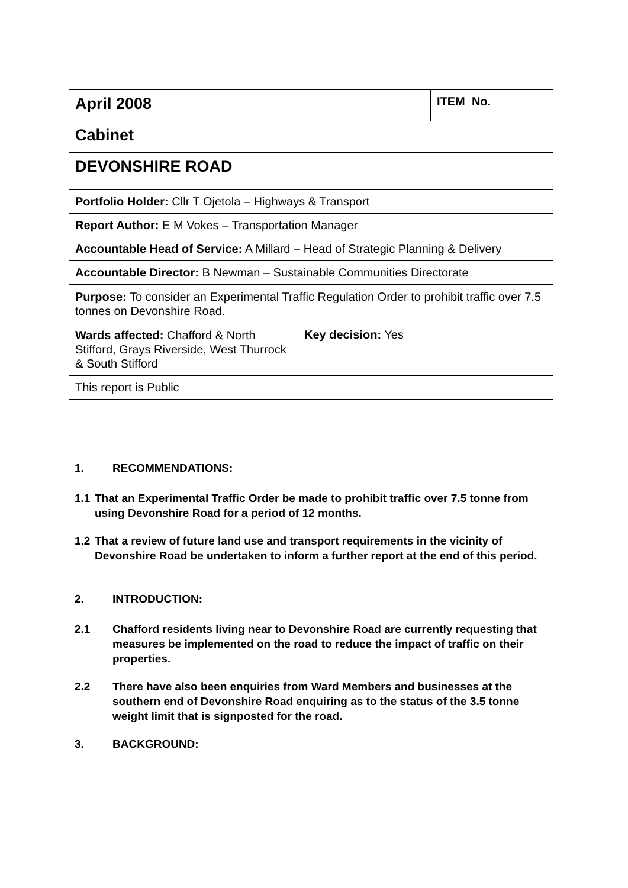| April 2008 | | ITEM No. |
| Cabinet | | |
| DEVONSHIRE ROAD | | |
| Portfolio Holder: Cllr T Ojetola – Highways & Transport | | |
| Report Author: E M Vokes – Transportation Manager | | |
| Accountable Head of Service: A Millard – Head of Strategic Planning & Delivery | | |
| Accountable Director: B Newman – Sustainable Communities Directorate | | |
| Purpose: To consider an Experimental Traffic Regulation Order to prohibit traffic over 7.5 tonnes on Devonshire Road. | | |
| Wards affected: Chafford & North Stifford, Grays Riverside, West Thurrock & South Stifford | Key decision: Yes | |
| This report is Public | | |
1. RECOMMENDATIONS:
1.1 That an Experimental Traffic Order be made to prohibit traffic over 7.5 tonne from using Devonshire Road for a period of 12 months.
1.2 That a review of future land use and transport requirements in the vicinity of Devonshire Road be undertaken to inform a further report at the end of this period.
2. INTRODUCTION:
2.1 Chafford residents living near to Devonshire Road are currently requesting that measures be implemented on the road to reduce the impact of traffic on their properties.
2.2 There have also been enquiries from Ward Members and businesses at the southern end of Devonshire Road enquiring as to the status of the 3.5 tonne weight limit that is signposted for the road.
3. BACKGROUND: